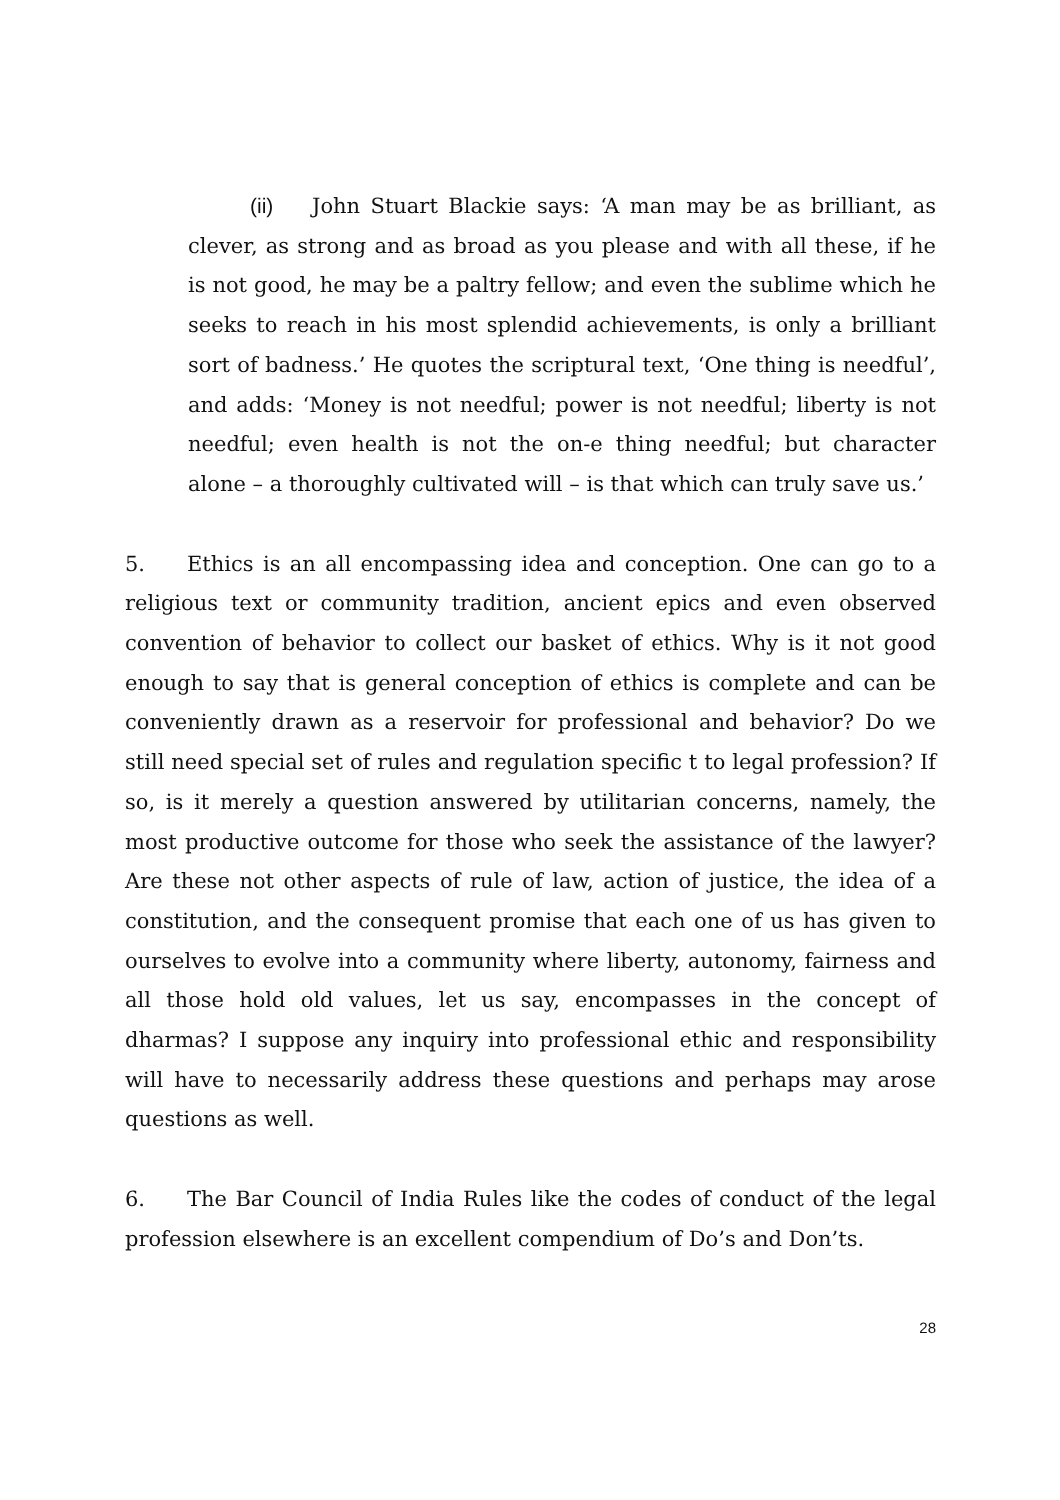(ii) John Stuart Blackie says: ‘A man may be as brilliant, as clever, as strong and as broad as you please and with all these, if he is not good, he may be a paltry fellow; and even the sublime which he seeks to reach in his most splendid achievements, is only a brilliant sort of badness.’ He quotes the scriptural text, ‘One thing is needful’, and adds: ‘Money is not needful; power is not needful; liberty is not needful; even health is not the on-e thing needful; but character alone – a thoroughly cultivated will – is that which can truly save us.’
5. Ethics is an all encompassing idea and conception. One can go to a religious text or community tradition, ancient epics and even observed convention of behavior to collect our basket of ethics. Why is it not good enough to say that is general conception of ethics is complete and can be conveniently drawn as a reservoir for professional and behavior? Do we still need special set of rules and regulation specific t to legal profession? If so, is it merely a question answered by utilitarian concerns, namely, the most productive outcome for those who seek the assistance of the lawyer? Are these not other aspects of rule of law, action of justice, the idea of a constitution, and the consequent promise that each one of us has given to ourselves to evolve into a community where liberty, autonomy, fairness and all those hold old values, let us say, encompasses in the concept of dharmas? I suppose any inquiry into professional ethic and responsibility will have to necessarily address these questions and perhaps may arose questions as well.
6. The Bar Council of India Rules like the codes of conduct of the legal profession elsewhere is an excellent compendium of Do’s and Don’ts.
28